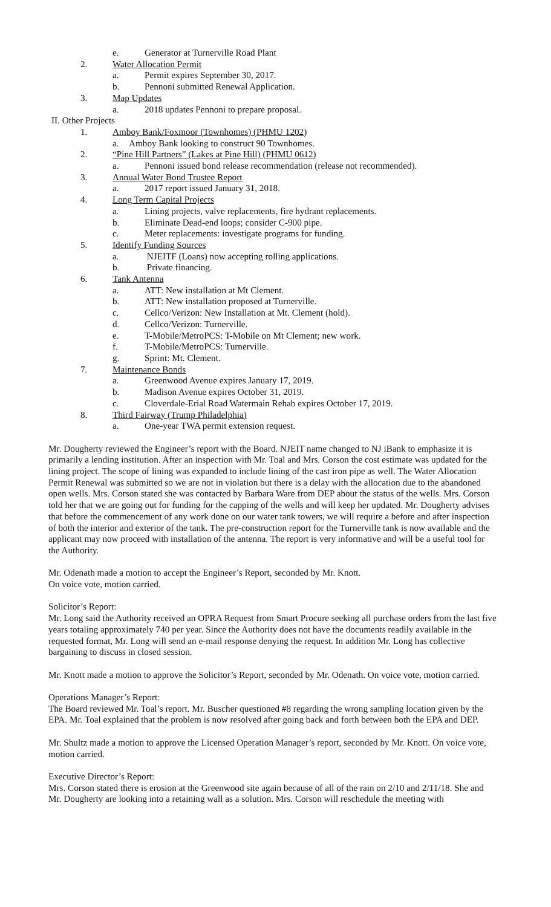e. Generator at Turnerville Road Plant
2. Water Allocation Permit
a. Permit expires September 30, 2017.
b. Pennoni submitted Renewal Application.
3. Map Updates
a. 2018 updates Pennoni to prepare proposal.
II. Other Projects
1. Amboy Bank/Foxmoor (Townhomes) (PHMU 1202)
a. Amboy Bank looking to construct 90 Townhomes.
2. “Pine Hill Partners” (Lakes at Pine Hill) (PHMU 0612)
a. Pennoni issued bond release recommendation (release not recommended).
3. Annual Water Bond Trustee Report
a. 2017 report issued January 31, 2018.
4. Long Term Capital Projects
a. Lining projects, valve replacements, fire hydrant replacements.
b. Eliminate Dead-end loops; consider C-900 pipe.
c. Meter replacements: investigate programs for funding.
5. Identify Funding Sources
a. NJEITF (Loans) now accepting rolling applications.
b. Private financing.
6. Tank Antenna
a. ATT: New installation at Mt Clement.
b. ATT: New installation proposed at Turnerville.
c. Cellco/Verizon: New Installation at Mt. Clement (hold).
d. Cellco/Verizon: Turnerville.
e. T-Mobile/MetroPCS: T-Mobile on Mt Clement; new work.
f. T-Mobile/MetroPCS: Turnerville.
g. Sprint: Mt. Clement.
7. Maintenance Bonds
a. Greenwood Avenue expires January 17, 2019.
b. Madison Avenue expires October 31, 2019.
c. Cloverdale-Erial Road Watermain Rehab expires October 17, 2019.
8. Third Fairway (Trump Philadelphia)
a. One-year TWA permit extension request.
Mr. Dougherty reviewed the Engineer’s report with the Board. NJEIT name changed to NJ iBank to emphasize it is primarily a lending institution. After an inspection with Mr. Toal and Mrs. Corson the cost estimate was updated for the lining project. The scope of lining was expanded to include lining of the cast iron pipe as well. The Water Allocation Permit Renewal was submitted so we are not in violation but there is a delay with the allocation due to the abandoned open wells. Mrs. Corson stated she was contacted by Barbara Ware from DEP about the status of the wells. Mrs. Corson told her that we are going out for funding for the capping of the wells and will keep her updated. Mr. Dougherty advises that before the commencement of any work done on our water tank towers, we will require a before and after inspection of both the interior and exterior of the tank. The pre-construction report for the Turnerville tank is now available and the applicant may now proceed with installation of the antenna. The report is very informative and will be a useful tool for the Authority.
Mr. Odenath made a motion to accept the Engineer’s Report, seconded by Mr. Knott.
On voice vote, motion carried.
Solicitor’s Report:
Mr. Long said the Authority received an OPRA Request from Smart Procure seeking all purchase orders from the last five years totaling approximately 740 per year. Since the Authority does not have the documents readily available in the requested format, Mr. Long will send an e-mail response denying the request. In addition Mr. Long has collective bargaining to discuss in closed session.
Mr. Knott made a motion to approve the Solicitor’s Report, seconded by Mr. Odenath. On voice vote, motion carried.
Operations Manager’s Report:
The Board reviewed Mr. Toal’s report. Mr. Buscher questioned #8 regarding the wrong sampling location given by the EPA. Mr. Toal explained that the problem is now resolved after going back and forth between both the EPA and DEP.
Mr. Shultz made a motion to approve the Licensed Operation Manager’s report, seconded by Mr. Knott. On voice vote, motion carried.
Executive Director’s Report:
Mrs. Corson stated there is erosion at the Greenwood site again because of all of the rain on 2/10 and 2/11/18. She and Mr. Dougherty are looking into a retaining wall as a solution. Mrs. Corson will reschedule the meeting with